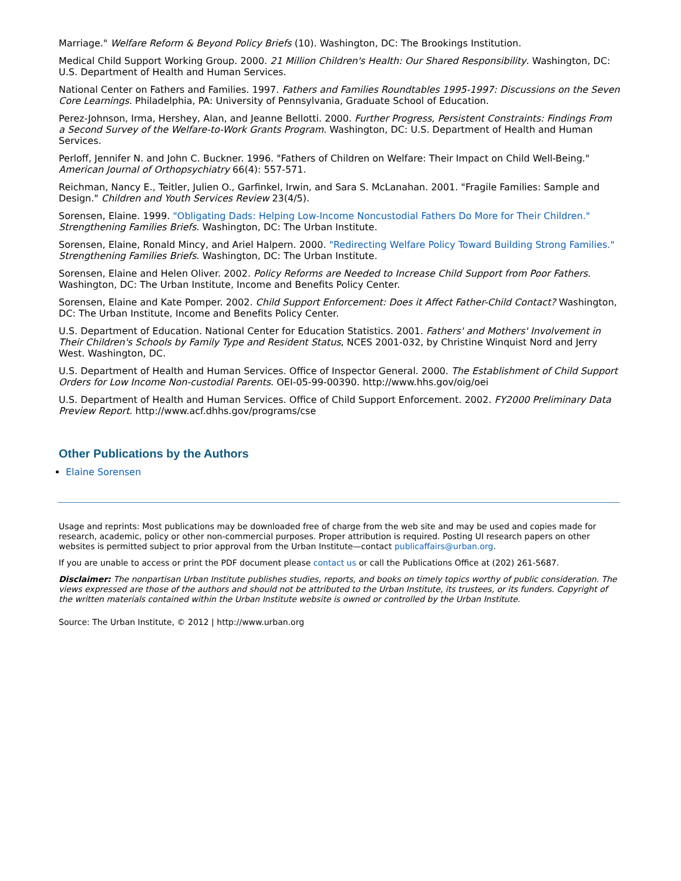Marriage." Welfare Reform & Beyond Policy Briefs (10). Washington, DC: The Brookings Institution.
Medical Child Support Working Group. 2000. 21 Million Children's Health: Our Shared Responsibility. Washington, DC: U.S. Department of Health and Human Services.
National Center on Fathers and Families. 1997. Fathers and Families Roundtables 1995-1997: Discussions on the Seven Core Learnings. Philadelphia, PA: University of Pennsylvania, Graduate School of Education.
Perez-Johnson, Irma, Hershey, Alan, and Jeanne Bellotti. 2000. Further Progress, Persistent Constraints: Findings From a Second Survey of the Welfare-to-Work Grants Program. Washington, DC: U.S. Department of Health and Human Services.
Perloff, Jennifer N. and John C. Buckner. 1996. "Fathers of Children on Welfare: Their Impact on Child Well-Being." American Journal of Orthopsychiatry 66(4): 557-571.
Reichman, Nancy E., Teitler, Julien O., Garfinkel, Irwin, and Sara S. McLanahan. 2001. "Fragile Families: Sample and Design." Children and Youth Services Review 23(4/5).
Sorensen, Elaine. 1999. "Obligating Dads: Helping Low-Income Noncustodial Fathers Do More for Their Children." Strengthening Families Briefs. Washington, DC: The Urban Institute.
Sorensen, Elaine, Ronald Mincy, and Ariel Halpern. 2000. "Redirecting Welfare Policy Toward Building Strong Families." Strengthening Families Briefs. Washington, DC: The Urban Institute.
Sorensen, Elaine and Helen Oliver. 2002. Policy Reforms are Needed to Increase Child Support from Poor Fathers. Washington, DC: The Urban Institute, Income and Benefits Policy Center.
Sorensen, Elaine and Kate Pomper. 2002. Child Support Enforcement: Does it Affect Father-Child Contact? Washington, DC: The Urban Institute, Income and Benefits Policy Center.
U.S. Department of Education. National Center for Education Statistics. 2001. Fathers' and Mothers' Involvement in Their Children's Schools by Family Type and Resident Status, NCES 2001-032, by Christine Winquist Nord and Jerry West. Washington, DC.
U.S. Department of Health and Human Services. Office of Inspector General. 2000. The Establishment of Child Support Orders for Low Income Non-custodial Parents. OEI-05-99-00390. http://www.hhs.gov/oig/oei
U.S. Department of Health and Human Services. Office of Child Support Enforcement. 2002. FY2000 Preliminary Data Preview Report. http://www.acf.dhhs.gov/programs/cse
Other Publications by the Authors
Elaine Sorensen
Usage and reprints: Most publications may be downloaded free of charge from the web site and may be used and copies made for research, academic, policy or other non-commercial purposes. Proper attribution is required. Posting UI research papers on other websites is permitted subject to prior approval from the Urban Institute—contact publicaffairs@urban.org.
If you are unable to access or print the PDF document please contact us or call the Publications Office at (202) 261-5687.
Disclaimer: The nonpartisan Urban Institute publishes studies, reports, and books on timely topics worthy of public consideration. The views expressed are those of the authors and should not be attributed to the Urban Institute, its trustees, or its funders. Copyright of the written materials contained within the Urban Institute website is owned or controlled by the Urban Institute.
Source: The Urban Institute, © 2012 | http://www.urban.org